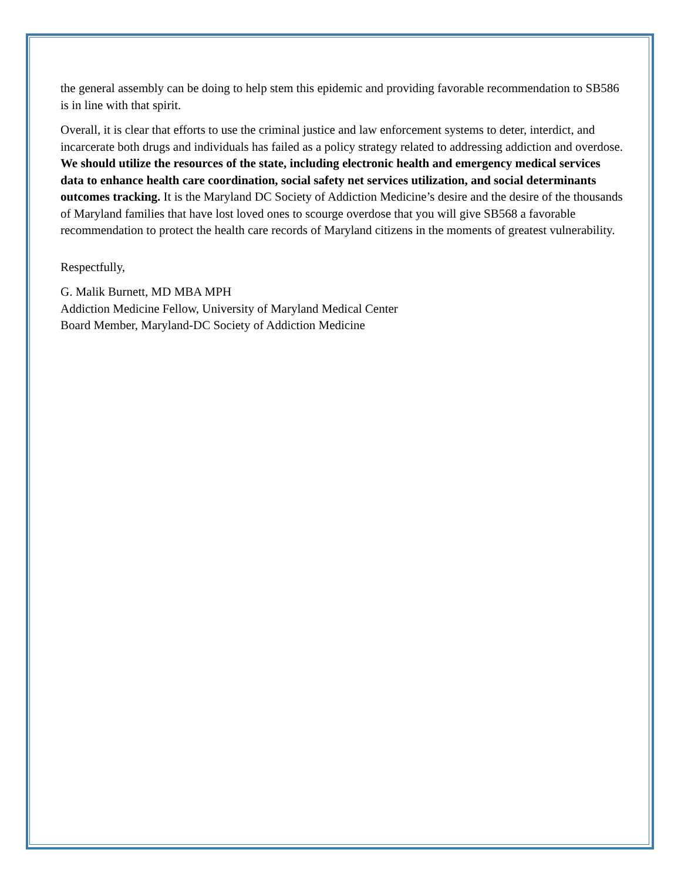the general assembly can be doing to help stem this epidemic and providing favorable recommendation to SB586 is in line with that spirit.
Overall, it is clear that efforts to use the criminal justice and law enforcement systems to deter, interdict, and incarcerate both drugs and individuals has failed as a policy strategy related to addressing addiction and overdose. We should utilize the resources of the state, including electronic health and emergency medical services data to enhance health care coordination, social safety net services utilization, and social determinants outcomes tracking. It is the Maryland DC Society of Addiction Medicine’s desire and the desire of the thousands of Maryland families that have lost loved ones to scourge overdose that you will give SB568 a favorable recommendation to protect the health care records of Maryland citizens in the moments of greatest vulnerability.
Respectfully,
G. Malik Burnett, MD MBA MPH
Addiction Medicine Fellow, University of Maryland Medical Center
Board Member, Maryland-DC Society of Addiction Medicine